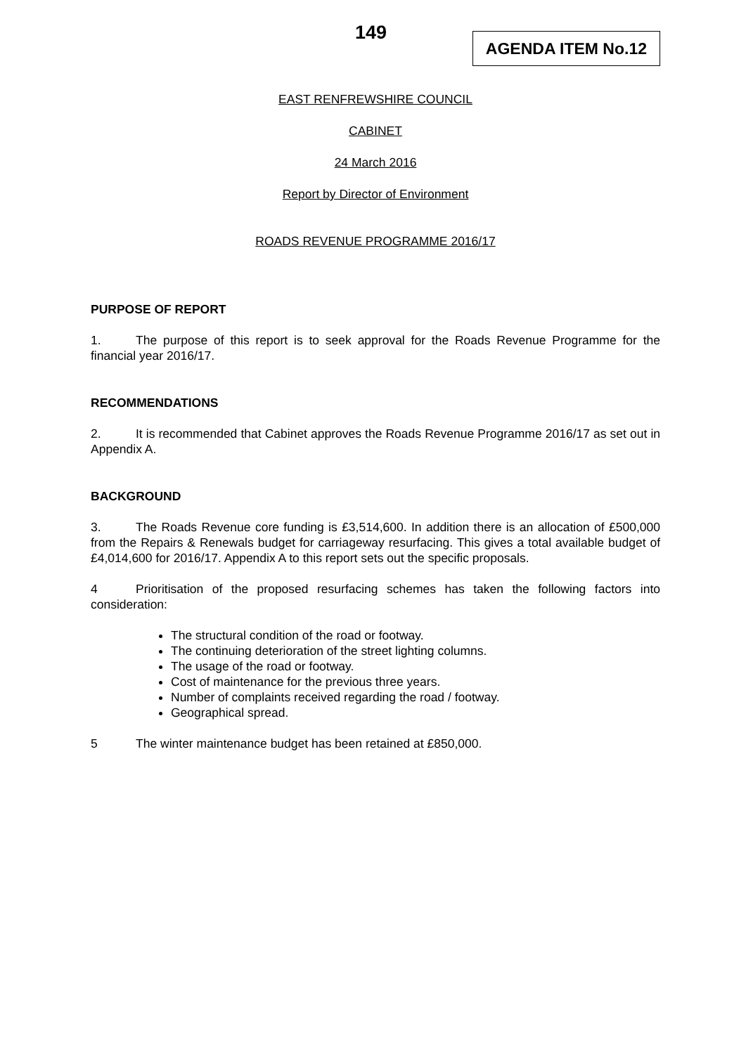149
AGENDA ITEM No.12
EAST RENFREWSHIRE COUNCIL
CABINET
24 March 2016
Report by Director of Environment
ROADS REVENUE PROGRAMME 2016/17
PURPOSE OF REPORT
1. The purpose of this report is to seek approval for the Roads Revenue Programme for the financial year 2016/17.
RECOMMENDATIONS
2. It is recommended that Cabinet approves the Roads Revenue Programme 2016/17 as set out in Appendix A.
BACKGROUND
3. The Roads Revenue core funding is £3,514,600. In addition there is an allocation of £500,000 from the Repairs & Renewals budget for carriageway resurfacing. This gives a total available budget of £4,014,600 for 2016/17. Appendix A to this report sets out the specific proposals.
4 Prioritisation of the proposed resurfacing schemes has taken the following factors into consideration:
The structural condition of the road or footway.
The continuing deterioration of the street lighting columns.
The usage of the road or footway.
Cost of maintenance for the previous three years.
Number of complaints received regarding the road / footway.
Geographical spread.
5 The winter maintenance budget has been retained at £850,000.